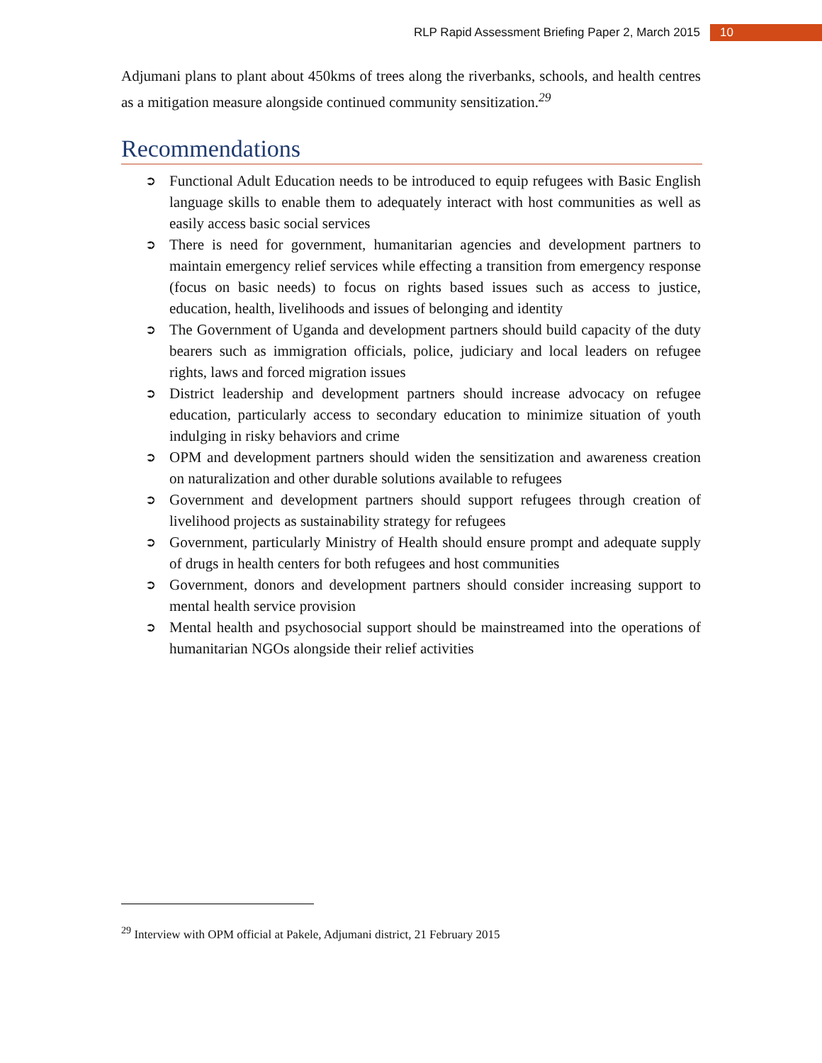RLP Rapid Assessment Briefing Paper 2, March 2015 10
Adjumani plans to plant about 450kms of trees along the riverbanks, schools, and health centres as a mitigation measure alongside continued community sensitization.<sup>29</sup>
Recommendations
➲ Functional Adult Education needs to be introduced to equip refugees with Basic English language skills to enable them to adequately interact with host communities as well as easily access basic social services
➲ There is need for government, humanitarian agencies and development partners to maintain emergency relief services while effecting a transition from emergency response (focus on basic needs) to focus on rights based issues such as access to justice, education, health, livelihoods and issues of belonging and identity
➲ The Government of Uganda and development partners should build capacity of the duty bearers such as immigration officials, police, judiciary and local leaders on refugee rights, laws and forced migration issues
➲ District leadership and development partners should increase advocacy on refugee education, particularly access to secondary education to minimize situation of youth indulging in risky behaviors and crime
➲ OPM and development partners should widen the sensitization and awareness creation on naturalization and other durable solutions available to refugees
➲ Government and development partners should support refugees through creation of livelihood projects as sustainability strategy for refugees
➲ Government, particularly Ministry of Health should ensure prompt and adequate supply of drugs in health centers for both refugees and host communities
➲ Government, donors and development partners should consider increasing support to mental health service provision
➲ Mental health and psychosocial support should be mainstreamed into the operations of humanitarian NGOs alongside their relief activities
<sup>29</sup> Interview with OPM official at Pakele, Adjumani district, 21 February 2015